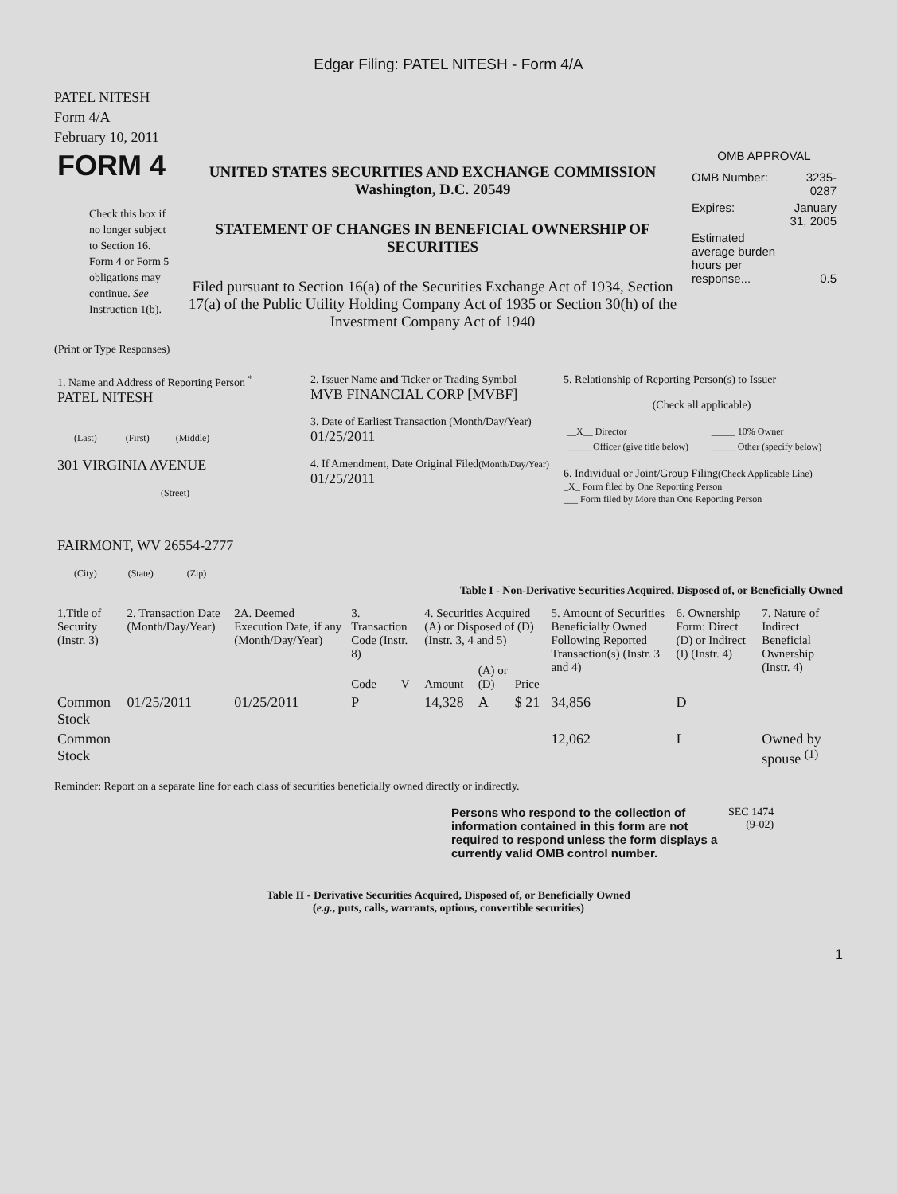Edgar Filing: PATEL NITESH - Form 4/A
PATEL NITESH
Form 4/A
February 10, 2011
| FORM 4 Check this box if no longer subject to Section 16. Form 4 or Form 5 obligations may continue. See Instruction 1(b). | UNITED STATES SECURITIES AND EXCHANGE COMMISSION Washington, D.C. 20549 STATEMENT OF CHANGES IN BENEFICIAL OWNERSHIP OF SECURITIES Filed pursuant to Section 16(a) of the Securities Exchange Act of 1934, Section 17(a) of the Public Utility Holding Company Act of 1935 or Section 30(h) of the Investment Company Act of 1940 | OMB APPROVAL / OMB Number: / 3235-0287 / / Expires: / January 31, 2005 / / Estimated average burden hours per response... / 0.5 / |
(Print or Type Responses)
| 1. Name and Address of Reporting Person <sup>*</sup> PATEL NITESH (Last) (First) (Middle) 301 VIRGINIA AVENUE (Street) FAIRMONT, WV 26554-2777 (City) (State) (Zip) | 2. Issuer Name and Ticker or Trading Symbol MVB FINANCIAL CORP [MVBF] 3. Date of Earliest Transaction (Month/Day/Year) 01/25/2011 4. If Amendment, Date Original Filed (Month/Day/Year) 01/25/2011 | 5. Relationship of Reporting Person(s) to Issuer (Check all applicable) / __X__ Director / _____ 10% Owner / / _____ Officer (give title below) / _____ Other (specify below) / 6. Individual or Joint/Group Filing (Check Applicable Line) _X_ Form filed by One Reporting Person ___ Form filed by More than One Reporting Person |
Table I - Non-Derivative Securities Acquired, Disposed of, or Beneficially Owned
| 1.Title of Security (Instr. 3) | 2. Transaction Date (Month/Day/Year) | 2A. Deemed Execution Date, if any (Month/Day/Year) | 3. Transaction Code (Instr. 8) | | 4. Securities Acquired (A) or Disposed of (D) (Instr. 3, 4 and 5) | | | 5. Amount of Securities Beneficially Owned Following Reported Transaction(s) (Instr. 3 and 4) | 6. Ownership Form: Direct (D) or Indirect (I) (Instr. 4) | 7. Nature of Indirect Beneficial Ownership (Instr. 4) |
| --- | --- | --- | --- | --- | --- | --- | --- | --- | --- | --- |
| | | | Code | V | Amount | (A) or (D) | Price | | | |
| Common Stock | 01/25/2011 | 01/25/2011 | P | | 14,328 | A | $ 21 | 34,856 | D | |
| Common Stock | | | | | | | | 12,062 | I | Owned by spouse <sup>(1)</sup> |
Reminder: Report on a separate line for each class of securities beneficially owned directly or indirectly.
| Persons who respond to the collection of information contained in this form are not required to respond unless the form displays a currently valid OMB control number. | SEC 1474 (9-02) |
Table II - Derivative Securities Acquired, Disposed of, or Beneficially Owned
(e.g., puts, calls, warrants, options, convertible securities)
1